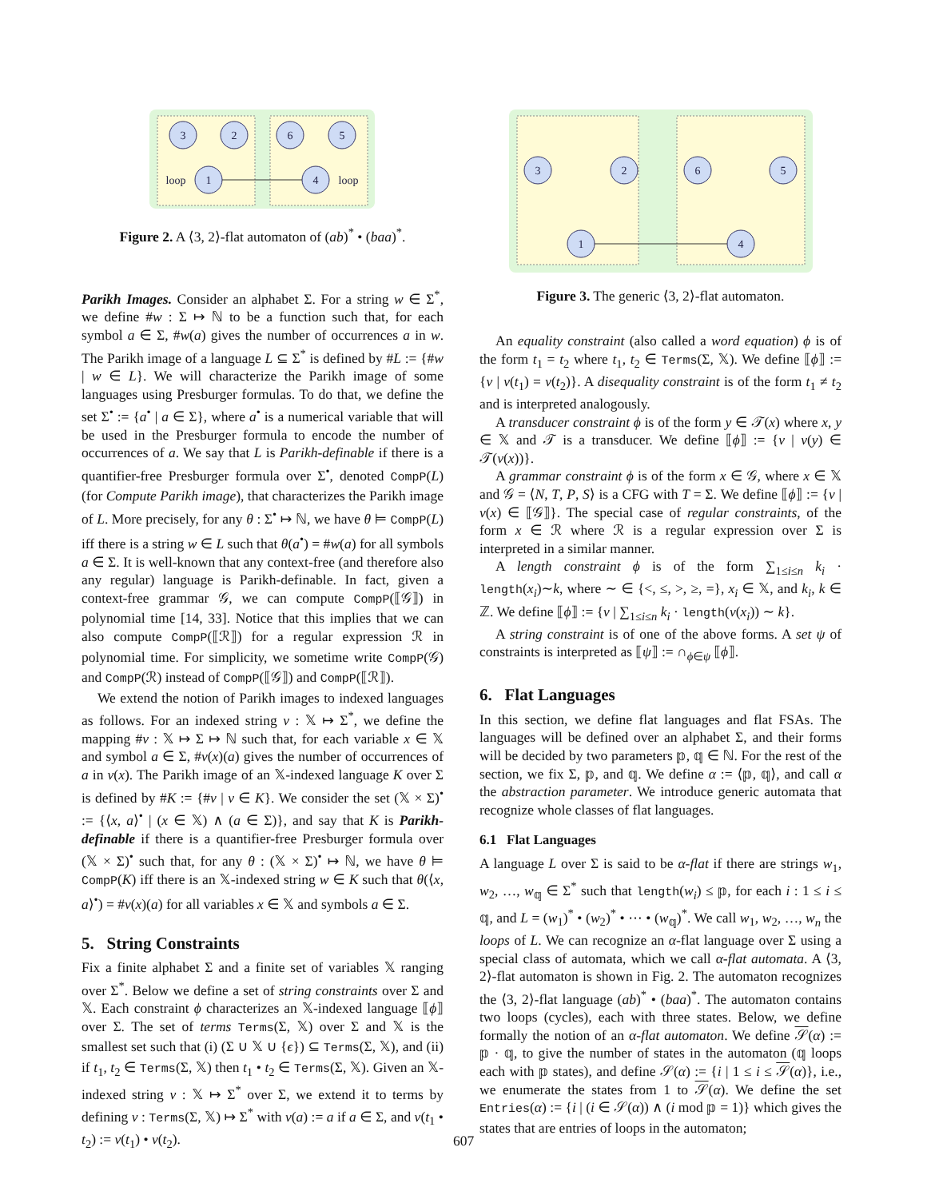3
2
1
6
5
4
loop
loop
Figure 2. A ⟨3, 2⟩-flat automaton of (ab)<sup>*</sup> • (baa)<sup>*</sup>.
Parikh Images. Consider an alphabet Σ. For a string w ∈ Σ<sup>*</sup>, we define #w : Σ ↦ ℕ to be a function such that, for each symbol a ∈ Σ, #w(a) gives the number of occurrences a in w. The Parikh image of a language L ⊆ Σ<sup>*</sup> is defined by #L := {#w | w ∈ L}. We will characterize the Parikh image of some languages using Presburger formulas. To do that, we define the set Σ<sup>•</sup> := {a<sup>•</sup> | a ∈ Σ}, where a<sup>•</sup> is a numerical variable that will be used in the Presburger formula to encode the number of occurrences of a. We say that L is Parikh-definable if there is a quantifier-free Presburger formula over Σ<sup>•</sup>, denoted CompP(L) (for Compute Parikh image), that characterizes the Parikh image of L. More precisely, for any θ : Σ<sup>•</sup> ↦ ℕ, we have θ ⊨ CompP(L) iff there is a string w ∈ L such that θ(a<sup>•</sup>) = #w(a) for all symbols a ∈ Σ. It is well-known that any context-free (and therefore also any regular) language is Parikh-definable. In fact, given a context-free grammar 𝒢, we can compute CompP(⟦𝒢⟧) in polynomial time [14, 33]. Notice that this implies that we can also compute CompP(⟦ℛ⟧) for a regular expression ℛ in polynomial time. For simplicity, we sometime write CompP(𝒢) and CompP(ℛ) instead of CompP(⟦𝒢⟧) and CompP(⟦ℛ⟧).
We extend the notion of Parikh images to indexed languages as follows. For an indexed string v : 𝕏 ↦ Σ<sup>*</sup>, we define the mapping #v : 𝕏 ↦ Σ ↦ ℕ such that, for each variable x ∈ 𝕏 and symbol a ∈ Σ, #v(x)(a) gives the number of occurrences of a in v(x). The Parikh image of an 𝕏-indexed language K over Σ is defined by #K := {#v | v ∈ K}. We consider the set (𝕏 × Σ)<sup>•</sup> := {⟨x, a⟩<sup>•</sup> | (x ∈ 𝕏) ∧ (a ∈ Σ)}, and say that K is Parikh-definable if there is a quantifier-free Presburger formula over (𝕏 × Σ)<sup>•</sup> such that, for any θ : (𝕏 × Σ)<sup>•</sup> ↦ ℕ, we have θ ⊨ CompP(K) iff there is an 𝕏-indexed string w ∈ K such that θ(⟨x, a⟩<sup>•</sup>) = #v(x)(a) for all variables x ∈ 𝕏 and symbols a ∈ Σ.
5. String Constraints
Fix a finite alphabet Σ and a finite set of variables 𝕏 ranging over Σ<sup>*</sup>. Below we define a set of string constraints over Σ and 𝕏. Each constraint ϕ characterizes an 𝕏-indexed language ⟦ϕ⟧ over Σ. The set of terms Terms(Σ, 𝕏) over Σ and 𝕏 is the smallest set such that (i) (Σ ∪ 𝕏 ∪ {ϵ}) ⊆ Terms(Σ, 𝕏), and (ii) if t<sub>1</sub>, t<sub>2</sub> ∈ Terms(Σ, 𝕏) then t<sub>1</sub> • t<sub>2</sub> ∈ Terms(Σ, 𝕏). Given an 𝕏-indexed string v : 𝕏 ↦ Σ<sup>*</sup> over Σ, we extend it to terms by defining v : Terms(Σ, 𝕏) ↦ Σ<sup>*</sup> with v(a) := a if a ∈ Σ, and v(t<sub>1</sub> • t<sub>2</sub>) := v(t<sub>1</sub>) • v(t<sub>2</sub>).
3
2
1
6
5
4
Figure 3. The generic ⟨3, 2⟩-flat automaton.
An equality constraint (also called a word equation) ϕ is of the form t<sub>1</sub> = t<sub>2</sub> where t<sub>1</sub>, t<sub>2</sub> ∈ Terms(Σ, 𝕏). We define ⟦ϕ⟧ := {v | v(t<sub>1</sub>) = v(t<sub>2</sub>)}. A disequality constraint is of the form t<sub>1</sub> ≠ t<sub>2</sub> and is interpreted analogously.
A transducer constraint ϕ is of the form y ∈ 𝒯(x) where x, y ∈ 𝕏 and 𝒯 is a transducer. We define ⟦ϕ⟧ := {v | v(y) ∈ 𝒯(v(x))}.
A grammar constraint ϕ is of the form x ∈ 𝒢, where x ∈ 𝕏 and 𝒢 = ⟨N, T, P, S⟩ is a CFG with T = Σ. We define ⟦ϕ⟧ := {v | v(x) ∈ ⟦𝒢⟧}. The special case of regular constraints, of the form x ∈ ℛ where ℛ is a regular expression over Σ is interpreted in a similar manner.
A length constraint ϕ is of the form ∑<sub>1≤i≤n</sub> k<sub>i</sub> · length(x<sub>i</sub>)∼k, where ∼ ∈ {<, ≤, >, ≥, =}, x<sub>i</sub> ∈ 𝕏, and k<sub>i</sub>, k ∈ ℤ. We define ⟦ϕ⟧ := {v | ∑<sub>1≤i≤n</sub> k<sub>i</sub> · length(v(x<sub>i</sub>)) ∼ k}.
A string constraint is of one of the above forms. A set ψ of constraints is interpreted as ⟦ψ⟧ := ∩<sub>ϕ∈ψ</sub> ⟦ϕ⟧.
6. Flat Languages
In this section, we define flat languages and flat FSAs. The languages will be defined over an alphabet Σ, and their forms will be decided by two parameters 𝕡, 𝕢 ∈ ℕ. For the rest of the section, we fix Σ, 𝕡, and 𝕢. We define α := ⟨𝕡, 𝕢⟩, and call α the abstraction parameter. We introduce generic automata that recognize whole classes of flat languages.
6.1 Flat Languages
A language L over Σ is said to be α-flat if there are strings w<sub>1</sub>, w<sub>2</sub>, …, w<sub>𝕢</sub> ∈ Σ<sup>*</sup> such that length(w<sub>i</sub>) ≤ 𝕡, for each i : 1 ≤ i ≤ 𝕢, and L = (w<sub>1</sub>)<sup>*</sup> • (w<sub>2</sub>)<sup>*</sup> • ⋯ • (w<sub>𝕢</sub>)<sup>*</sup>. We call w<sub>1</sub>, w<sub>2</sub>, …, w<sub>n</sub> the loops of L. We can recognize an α-flat language over Σ using a special class of automata, which we call α-flat automata. A ⟨3, 2⟩-flat automaton is shown in Fig. 2. The automaton recognizes the ⟨3, 2⟩-flat language (ab)<sup>*</sup> • (baa)<sup>*</sup>. The automaton contains two loops (cycles), each with three states. Below, we define formally the notion of an α-flat automaton. We define 𝒮(α) := 𝕡 · 𝕢, to give the number of states in the automaton (𝕢 loops each with 𝕡 states), and define 𝒮(α) := {i | 1 ≤ i ≤ 𝒮(α)}, i.e., we enumerate the states from 1 to 𝒮(α). We define the set Entries(α) := {i | (i ∈ 𝒮(α)) ∧ (i mod 𝕡 = 1)} which gives the states that are entries of loops in the automaton;
607